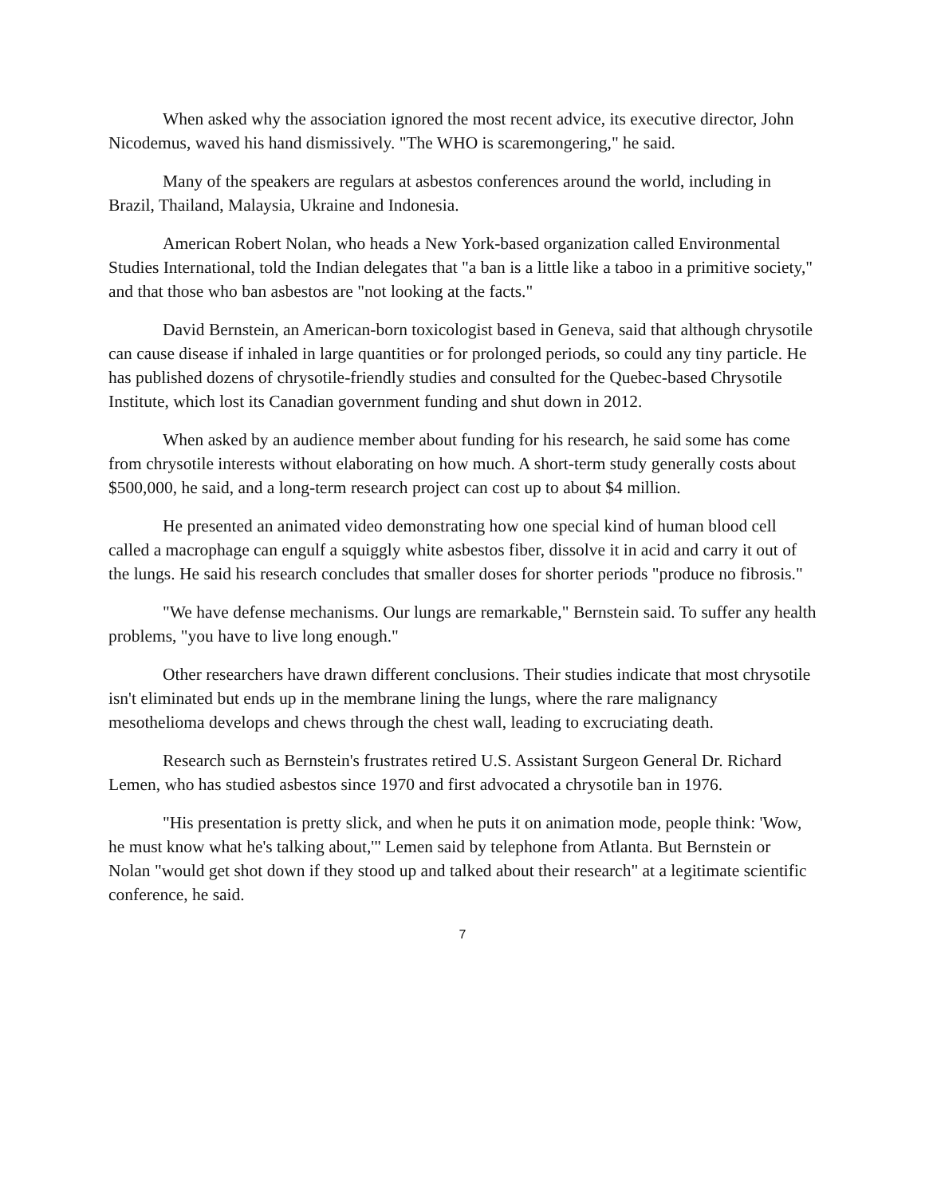When asked why the association ignored the most recent advice, its executive director, John Nicodemus, waved his hand dismissively. "The WHO is scaremongering," he said.
Many of the speakers are regulars at asbestos conferences around the world, including in Brazil, Thailand, Malaysia, Ukraine and Indonesia.
American Robert Nolan, who heads a New York-based organization called Environmental Studies International, told the Indian delegates that "a ban is a little like a taboo in a primitive society," and that those who ban asbestos are "not looking at the facts."
David Bernstein, an American-born toxicologist based in Geneva, said that although chrysotile can cause disease if inhaled in large quantities or for prolonged periods, so could any tiny particle. He has published dozens of chrysotile-friendly studies and consulted for the Quebec-based Chrysotile Institute, which lost its Canadian government funding and shut down in 2012.
When asked by an audience member about funding for his research, he said some has come from chrysotile interests without elaborating on how much. A short-term study generally costs about $500,000, he said, and a long-term research project can cost up to about $4 million.
He presented an animated video demonstrating how one special kind of human blood cell called a macrophage can engulf a squiggly white asbestos fiber, dissolve it in acid and carry it out of the lungs. He said his research concludes that smaller doses for shorter periods "produce no fibrosis."
"We have defense mechanisms. Our lungs are remarkable," Bernstein said. To suffer any health problems, "you have to live long enough."
Other researchers have drawn different conclusions. Their studies indicate that most chrysotile isn't eliminated but ends up in the membrane lining the lungs, where the rare malignancy mesothelioma develops and chews through the chest wall, leading to excruciating death.
Research such as Bernstein's frustrates retired U.S. Assistant Surgeon General Dr. Richard Lemen, who has studied asbestos since 1970 and first advocated a chrysotile ban in 1976.
"His presentation is pretty slick, and when he puts it on animation mode, people think: 'Wow, he must know what he's talking about,'" Lemen said by telephone from Atlanta. But Bernstein or Nolan "would get shot down if they stood up and talked about their research" at a legitimate scientific conference, he said.
7